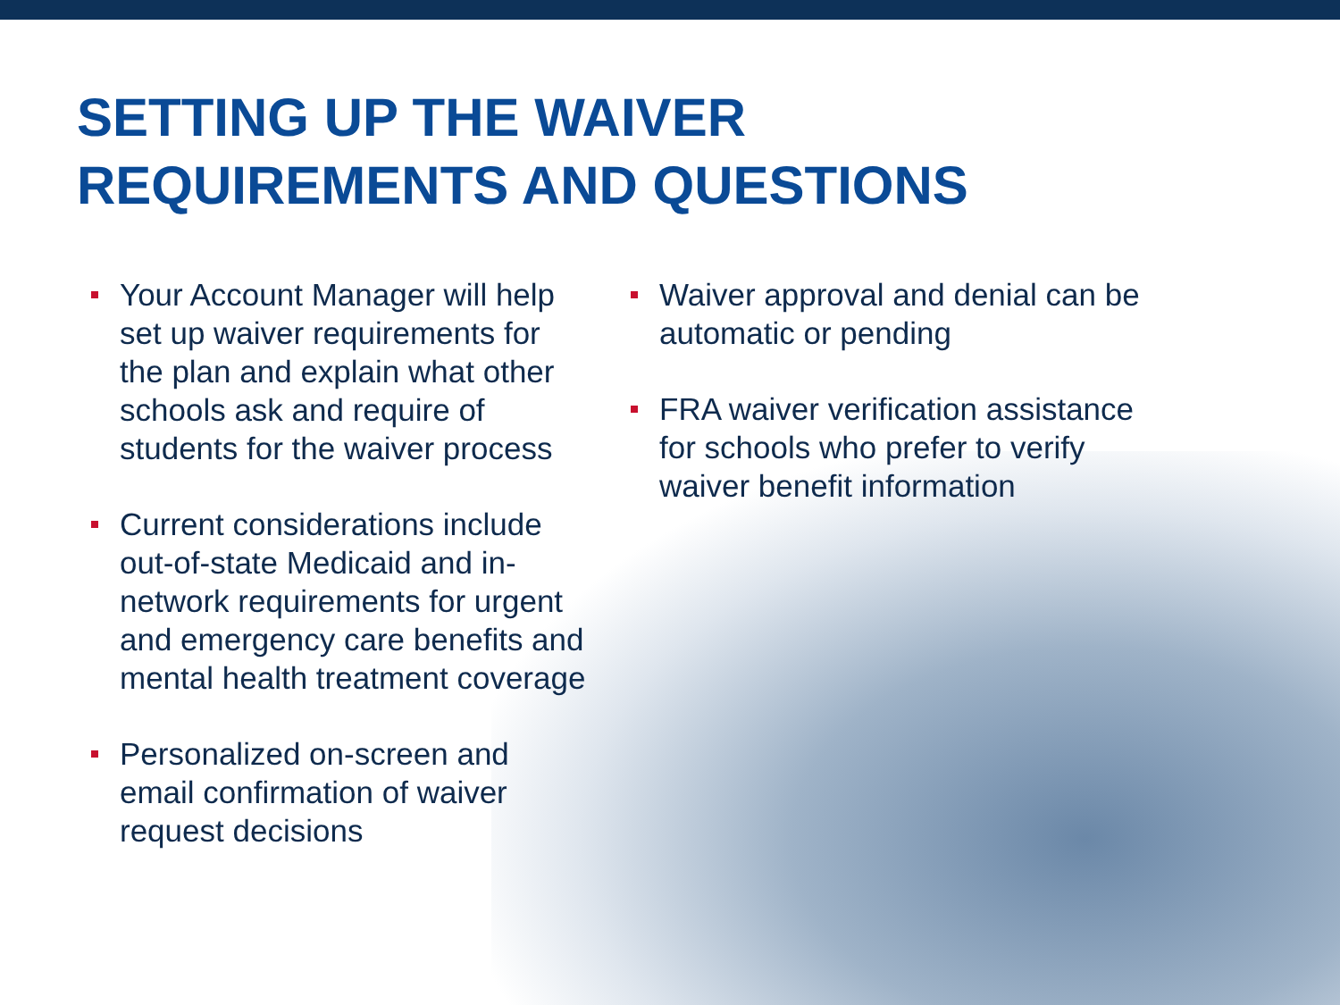SETTING UP THE WAIVER
REQUIREMENTS AND QUESTIONS
Your Account Manager will help set up waiver requirements for the plan and explain what other schools ask and require of students for the waiver process
Current considerations include out-of-state Medicaid and in-network requirements for urgent and emergency care benefits and mental health treatment coverage
Personalized on-screen and email confirmation of waiver request decisions
Waiver approval and denial can be automatic or pending
FRA waiver verification assistance for schools who prefer to verify waiver benefit information